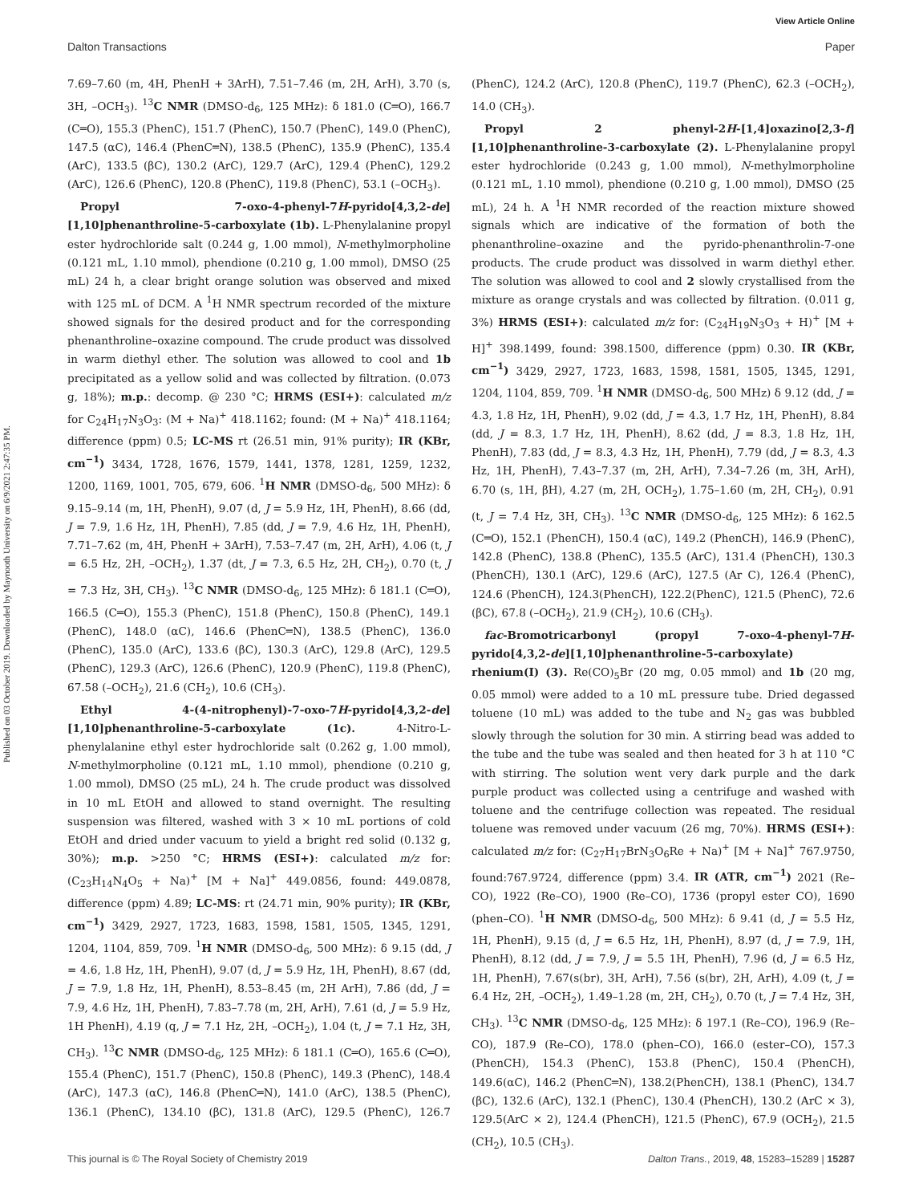View Article Online
Dalton Transactions Paper
Published on 03 October 2019. Downloaded by Maynooth University on 6/9/2021 2:47:35 PM.
7.69–7.60 (m, 4H, PhenH + 3ArH), 7.51–7.46 (m, 2H, ArH), 3.70 (s, 3H, –OCH<sub>3</sub>). <sup>13</sup>C NMR (DMSO-d<sub>6</sub>, 125 MHz): δ 181.0 (C═O), 166.7 (C═O), 155.3 (PhenC), 151.7 (PhenC), 150.7 (PhenC), 149.0 (PhenC), 147.5 (αC), 146.4 (PhenC═N), 138.5 (PhenC), 135.9 (PhenC), 135.4 (ArC), 133.5 (βC), 130.2 (ArC), 129.7 (ArC), 129.4 (PhenC), 129.2 (ArC), 126.6 (PhenC), 120.8 (PhenC), 119.8 (PhenC), 53.1 (–OCH<sub>3</sub>).
Propyl 7-oxo-4-phenyl-7H-pyrido[4,3,2-de][1,10]phenanthroline-5-carboxylate (1b). L-Phenylalanine propyl ester hydrochloride salt (0.244 g, 1.00 mmol), N-methylmorpholine (0.121 mL, 1.10 mmol), phendione (0.210 g, 1.00 mmol), DMSO (25 mL) 24 h, a clear bright orange solution was observed and mixed with 125 mL of DCM. A <sup>1</sup>H NMR spectrum recorded of the mixture showed signals for the desired product and for the corresponding phenanthroline–oxazine compound. The crude product was dissolved in warm diethyl ether. The solution was allowed to cool and 1b precipitated as a yellow solid and was collected by filtration. (0.073 g, 18%); m.p.: decomp. @ 230 °C; HRMS (ESI+): calculated m/z for C<sub>24</sub>H<sub>17</sub>N<sub>3</sub>O<sub>3</sub>: (M + Na)<sup>+</sup> 418.1162; found: (M + Na)<sup>+</sup> 418.1164; difference (ppm) 0.5; LC-MS rt (26.51 min, 91% purity); IR (KBr, cm<sup>−1</sup>) 3434, 1728, 1676, 1579, 1441, 1378, 1281, 1259, 1232, 1200, 1169, 1001, 705, 679, 606. <sup>1</sup>H NMR (DMSO-d<sub>6</sub>, 500 MHz): δ 9.15–9.14 (m, 1H, PhenH), 9.07 (d, J = 5.9 Hz, 1H, PhenH), 8.66 (dd, J = 7.9, 1.6 Hz, 1H, PhenH), 7.85 (dd, J = 7.9, 4.6 Hz, 1H, PhenH), 7.71–7.62 (m, 4H, PhenH + 3ArH), 7.53–7.47 (m, 2H, ArH), 4.06 (t, J = 6.5 Hz, 2H, –OCH<sub>2</sub>), 1.37 (dt, J = 7.3, 6.5 Hz, 2H, CH<sub>2</sub>), 0.70 (t, J = 7.3 Hz, 3H, CH<sub>3</sub>). <sup>13</sup>C NMR (DMSO-d<sub>6</sub>, 125 MHz): δ 181.1 (C═O), 166.5 (C═O), 155.3 (PhenC), 151.8 (PhenC), 150.8 (PhenC), 149.1 (PhenC), 148.0 (αC), 146.6 (PhenC═N), 138.5 (PhenC), 136.0 (PhenC), 135.0 (ArC), 133.6 (βC), 130.3 (ArC), 129.8 (ArC), 129.5 (PhenC), 129.3 (ArC), 126.6 (PhenC), 120.9 (PhenC), 119.8 (PhenC), 67.58 (–OCH<sub>2</sub>), 21.6 (CH<sub>2</sub>), 10.6 (CH<sub>3</sub>).
Ethyl 4-(4-nitrophenyl)-7-oxo-7H-pyrido[4,3,2-de][1,10]phenanthroline-5-carboxylate (1c). 4-Nitro-L-phenylalanine ethyl ester hydrochloride salt (0.262 g, 1.00 mmol), N-methylmorpholine (0.121 mL, 1.10 mmol), phendione (0.210 g, 1.00 mmol), DMSO (25 mL), 24 h. The crude product was dissolved in 10 mL EtOH and allowed to stand overnight. The resulting suspension was filtered, washed with 3 × 10 mL portions of cold EtOH and dried under vacuum to yield a bright red solid (0.132 g, 30%); m.p. >250 °C; HRMS (ESI+): calculated m/z for: (C<sub>23</sub>H<sub>14</sub>N<sub>4</sub>O<sub>5</sub> + Na)<sup>+</sup> [M + Na]<sup>+</sup> 449.0856, found: 449.0878, difference (ppm) 4.89; LC-MS: rt (24.71 min, 90% purity); IR (KBr, cm<sup>−1</sup>) 3429, 2927, 1723, 1683, 1598, 1581, 1505, 1345, 1291, 1204, 1104, 859, 709. <sup>1</sup>H NMR (DMSO-d<sub>6</sub>, 500 MHz): δ 9.15 (dd, J = 4.6, 1.8 Hz, 1H, PhenH), 9.07 (d, J = 5.9 Hz, 1H, PhenH), 8.67 (dd, J = 7.9, 1.8 Hz, 1H, PhenH), 8.53–8.45 (m, 2H ArH), 7.86 (dd, J = 7.9, 4.6 Hz, 1H, PhenH), 7.83–7.78 (m, 2H, ArH), 7.61 (d, J = 5.9 Hz, 1H PhenH), 4.19 (q, J = 7.1 Hz, 2H, –OCH<sub>2</sub>), 1.04 (t, J = 7.1 Hz, 3H, CH<sub>3</sub>). <sup>13</sup>C NMR (DMSO-d<sub>6</sub>, 125 MHz): δ 181.1 (C═O), 165.6 (C═O), 155.4 (PhenC), 151.7 (PhenC), 150.8 (PhenC), 149.3 (PhenC), 148.4 (ArC), 147.3 (αC), 146.8 (PhenC═N), 141.0 (ArC), 138.5 (PhenC), 136.1 (PhenC), 134.10 (βC), 131.8 (ArC), 129.5 (PhenC), 126.7 (PhenC), 124.2 (ArC), 120.8 (PhenC), 119.7 (PhenC), 62.3 (–OCH<sub>2</sub>), 14.0 (CH<sub>3</sub>).
Propyl 2 phenyl-2H-[1,4]oxazino[2,3-f][1,10]phenanthroline-3-carboxylate (2). L-Phenylalanine propyl ester hydrochloride (0.243 g, 1.00 mmol), N-methylmorpholine (0.121 mL, 1.10 mmol), phendione (0.210 g, 1.00 mmol), DMSO (25 mL), 24 h. A <sup>1</sup>H NMR recorded of the reaction mixture showed signals which are indicative of the formation of both the phenanthroline–oxazine and the pyrido-phenanthrolin-7-one products. The crude product was dissolved in warm diethyl ether. The solution was allowed to cool and 2 slowly crystallised from the mixture as orange crystals and was collected by filtration. (0.011 g, 3%) HRMS (ESI+): calculated m/z for: (C<sub>24</sub>H<sub>19</sub>N<sub>3</sub>O<sub>3</sub> + H)<sup>+</sup> [M + H]<sup>+</sup> 398.1499, found: 398.1500, difference (ppm) 0.30. IR (KBr, cm<sup>−1</sup>) 3429, 2927, 1723, 1683, 1598, 1581, 1505, 1345, 1291, 1204, 1104, 859, 709. <sup>1</sup>H NMR (DMSO-d<sub>6</sub>, 500 MHz) δ 9.12 (dd, J = 4.3, 1.8 Hz, 1H, PhenH), 9.02 (dd, J = 4.3, 1.7 Hz, 1H, PhenH), 8.84 (dd, J = 8.3, 1.7 Hz, 1H, PhenH), 8.62 (dd, J = 8.3, 1.8 Hz, 1H, PhenH), 7.83 (dd, J = 8.3, 4.3 Hz, 1H, PhenH), 7.79 (dd, J = 8.3, 4.3 Hz, 1H, PhenH), 7.43–7.37 (m, 2H, ArH), 7.34–7.26 (m, 3H, ArH), 6.70 (s, 1H, βH), 4.27 (m, 2H, OCH<sub>2</sub>), 1.75–1.60 (m, 2H, CH<sub>2</sub>), 0.91 (t, J = 7.4 Hz, 3H, CH<sub>3</sub>). <sup>13</sup>C NMR (DMSO-d<sub>6</sub>, 125 MHz): δ 162.5 (C═O), 152.1 (PhenCH), 150.4 (αC), 149.2 (PhenCH), 146.9 (PhenC), 142.8 (PhenC), 138.8 (PhenC), 135.5 (ArC), 131.4 (PhenCH), 130.3 (PhenCH), 130.1 (ArC), 129.6 (ArC), 127.5 (Ar C), 126.4 (PhenC), 124.6 (PhenCH), 124.3(PhenCH), 122.2(PhenC), 121.5 (PhenC), 72.6 (βC), 67.8 (–OCH<sub>2</sub>), 21.9 (CH<sub>2</sub>), 10.6 (CH<sub>3</sub>).
fac-Bromotricarbonyl (propyl 7-oxo-4-phenyl-7H-pyrido[4,3,2-de][1,10]phenanthroline-5-carboxylate) rhenium(I) (3). Re(CO)<sub>5</sub>Br (20 mg, 0.05 mmol) and 1b (20 mg, 0.05 mmol) were added to a 10 mL pressure tube. Dried degassed toluene (10 mL) was added to the tube and N<sub>2</sub> gas was bubbled slowly through the solution for 30 min. A stirring bead was added to the tube and the tube was sealed and then heated for 3 h at 110 °C with stirring. The solution went very dark purple and the dark purple product was collected using a centrifuge and washed with toluene and the centrifuge collection was repeated. The residual toluene was removed under vacuum (26 mg, 70%). HRMS (ESI+): calculated m/z for: (C<sub>27</sub>H<sub>17</sub>BrN<sub>3</sub>O<sub>6</sub>Re + Na)<sup>+</sup> [M + Na]<sup>+</sup> 767.9750, found:767.9724, difference (ppm) 3.4. IR (ATR, cm<sup>−1</sup>) 2021 (Re–CO), 1922 (Re–CO), 1900 (Re–CO), 1736 (propyl ester CO), 1690 (phen–CO). <sup>1</sup>H NMR (DMSO-d<sub>6</sub>, 500 MHz): δ 9.41 (d, J = 5.5 Hz, 1H, PhenH), 9.15 (d, J = 6.5 Hz, 1H, PhenH), 8.97 (d, J = 7.9, 1H, PhenH), 8.12 (dd, J = 7.9, J = 5.5 1H, PhenH), 7.96 (d, J = 6.5 Hz, 1H, PhenH), 7.67(s(br), 3H, ArH), 7.56 (s(br), 2H, ArH), 4.09 (t, J = 6.4 Hz, 2H, –OCH<sub>2</sub>), 1.49–1.28 (m, 2H, CH<sub>2</sub>), 0.70 (t, J = 7.4 Hz, 3H, CH<sub>3</sub>). <sup>13</sup>C NMR (DMSO-d<sub>6</sub>, 125 MHz): δ 197.1 (Re–CO), 196.9 (Re–CO), 187.9 (Re–CO), 178.0 (phen–CO), 166.0 (ester–CO), 157.3 (PhenCH), 154.3 (PhenC), 153.8 (PhenC), 150.4 (PhenCH), 149.6(αC), 146.2 (PhenC═N), 138.2(PhenCH), 138.1 (PhenC), 134.7 (βC), 132.6 (ArC), 132.1 (PhenC), 130.4 (PhenCH), 130.2 (ArC × 3), 129.5(ArC × 2), 124.4 (PhenCH), 121.5 (PhenC), 67.9 (OCH<sub>2</sub>), 21.5 (CH<sub>2</sub>), 10.5 (CH<sub>3</sub>).
This journal is © The Royal Society of Chemistry 2019 Dalton Trans., 2019, 48, 15283–15289 | 15287